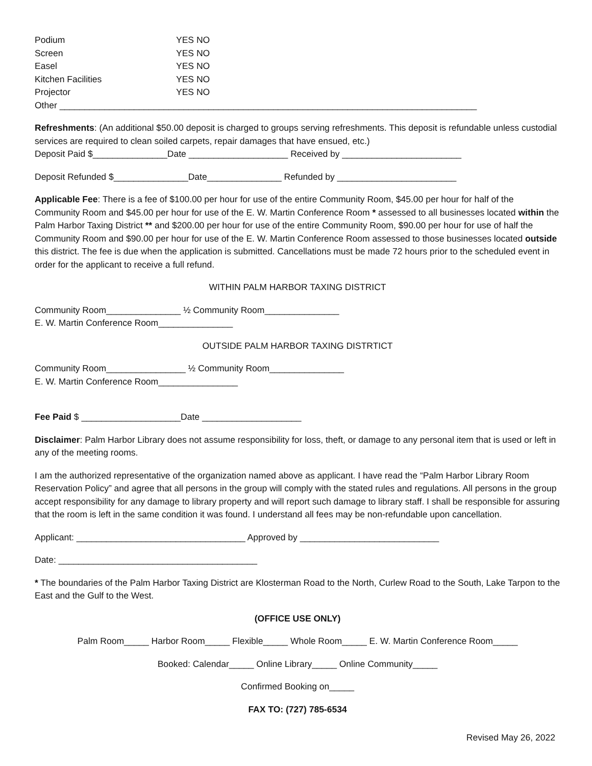Podium YES NO
Screen YES NO
Easel YES NO
Kitchen Facilities YES NO
Projector YES NO
Other ____________________________________________________________________________________
Refreshments: (An additional $50.00 deposit is charged to groups serving refreshments. This deposit is refundable unless custodial services are required to clean soiled carpets, repair damages that have ensued, etc.)
Deposit Paid $_______________Date ____________________ Received by ________________________
Deposit Refunded $_______________Date_______________ Refunded by ________________________
Applicable Fee: There is a fee of $100.00 per hour for use of the entire Community Room, $45.00 per hour for half of the Community Room and $45.00 per hour for use of the E. W. Martin Conference Room * assessed to all businesses located within the Palm Harbor Taxing District ** and $200.00 per hour for use of the entire Community Room, $90.00 per hour for use of half the Community Room and $90.00 per hour for use of the E. W. Martin Conference Room assessed to those businesses located outside this district. The fee is due when the application is submitted. Cancellations must be made 72 hours prior to the scheduled event in order for the applicant to receive a full refund.
WITHIN PALM HARBOR TAXING DISTRICT
Community Room_______________ ½ Community Room_______________
E. W. Martin Conference Room_______________
OUTSIDE PALM HARBOR TAXING DISTRTICT
Community Room________________ ½ Community Room_______________
E. W. Martin Conference Room________________
Fee Paid $ ____________________Date ____________________
Disclaimer: Palm Harbor Library does not assume responsibility for loss, theft, or damage to any personal item that is used or left in any of the meeting rooms.
I am the authorized representative of the organization named above as applicant. I have read the “Palm Harbor Library Room Reservation Policy” and agree that all persons in the group will comply with the stated rules and regulations. All persons in the group accept responsibility for any damage to library property and will report such damage to library staff. I shall be responsible for assuring that the room is left in the same condition it was found. I understand all fees may be non-refundable upon cancellation.
Applicant: __________________________________ Approved by ____________________________
Date: ________________________________________
* The boundaries of the Palm Harbor Taxing District are Klosterman Road to the North, Curlew Road to the South, Lake Tarpon to the East and the Gulf to the West.
(OFFICE USE ONLY)
Palm Room_____ Harbor Room_____ Flexible_____ Whole Room_____ E. W. Martin Conference Room_____
Booked: Calendar_____ Online Library_____ Online Community_____
Confirmed Booking on_____
FAX TO: (727) 785-6534
Revised May 26, 2022